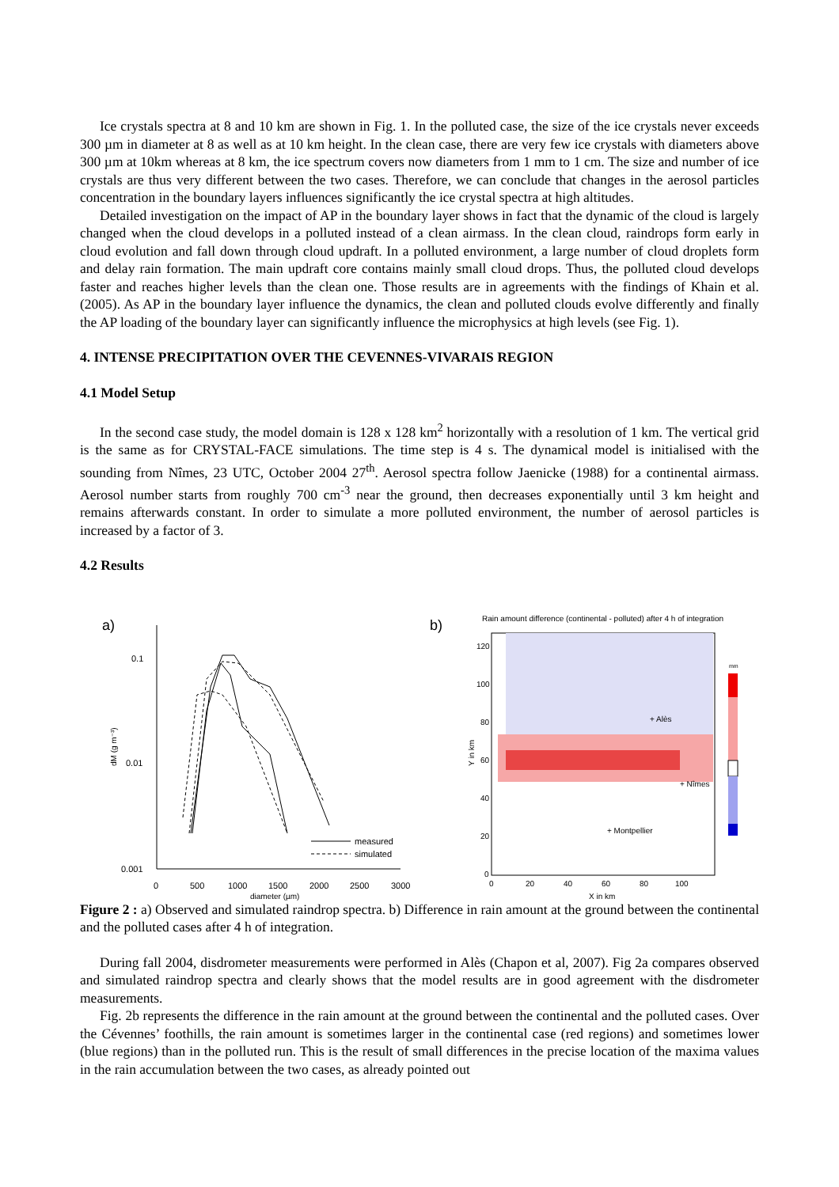Ice crystals spectra at 8 and 10 km are shown in Fig. 1. In the polluted case, the size of the ice crystals never exceeds 300 µm in diameter at 8 as well as at 10 km height. In the clean case, there are very few ice crystals with diameters above 300 µm at 10km whereas at 8 km, the ice spectrum covers now diameters from 1 mm to 1 cm. The size and number of ice crystals are thus very different between the two cases. Therefore, we can conclude that changes in the aerosol particles concentration in the boundary layers influences significantly the ice crystal spectra at high altitudes.
Detailed investigation on the impact of AP in the boundary layer shows in fact that the dynamic of the cloud is largely changed when the cloud develops in a polluted instead of a clean airmass. In the clean cloud, raindrops form early in cloud evolution and fall down through cloud updraft. In a polluted environment, a large number of cloud droplets form and delay rain formation. The main updraft core contains mainly small cloud drops. Thus, the polluted cloud develops faster and reaches higher levels than the clean one. Those results are in agreements with the findings of Khain et al. (2005). As AP in the boundary layer influence the dynamics, the clean and polluted clouds evolve differently and finally the AP loading of the boundary layer can significantly influence the microphysics at high levels (see Fig. 1).
4. INTENSE PRECIPITATION OVER THE CEVENNES-VIVARAIS REGION
4.1 Model Setup
In the second case study, the model domain is 128 x 128 km<sup>2</sup> horizontally with a resolution of 1 km. The vertical grid is the same as for CRYSTAL-FACE simulations. The time step is 4 s. The dynamical model is initialised with the sounding from Nîmes, 23 UTC, October 2004 27<sup>th</sup>. Aerosol spectra follow Jaenicke (1988) for a continental airmass. Aerosol number starts from roughly 700 cm<sup>-3</sup> near the ground, then decreases exponentially until 3 km height and remains afterwards constant. In order to simulate a more polluted environment, the number of aerosol particles is increased by a factor of 3.
4.2 Results
a)
0.1
0.01
0.001
dM (g m⁻³)
0
500
1000
1500
2000
2500
3000
diameter (µm)
measured
simulated
b)
Rain amount difference (continental - polluted) after 4 h of integration
Y in km
X in km
120
100
80
60
40
20
0
0
20
40
60
80
100
+ Alès
+ Nîmes
+ Montpellier
mm
Figure 2 : a) Observed and simulated raindrop spectra. b) Difference in rain amount at the ground between the continental and the polluted cases after 4 h of integration.
During fall 2004, disdrometer measurements were performed in Alès (Chapon et al, 2007). Fig 2a compares observed and simulated raindrop spectra and clearly shows that the model results are in good agreement with the disdrometer measurements.
Fig. 2b represents the difference in the rain amount at the ground between the continental and the polluted cases. Over the Cévennes’ foothills, the rain amount is sometimes larger in the continental case (red regions) and sometimes lower (blue regions) than in the polluted run. This is the result of small differences in the precise location of the maxima values in the rain accumulation between the two cases, as already pointed out